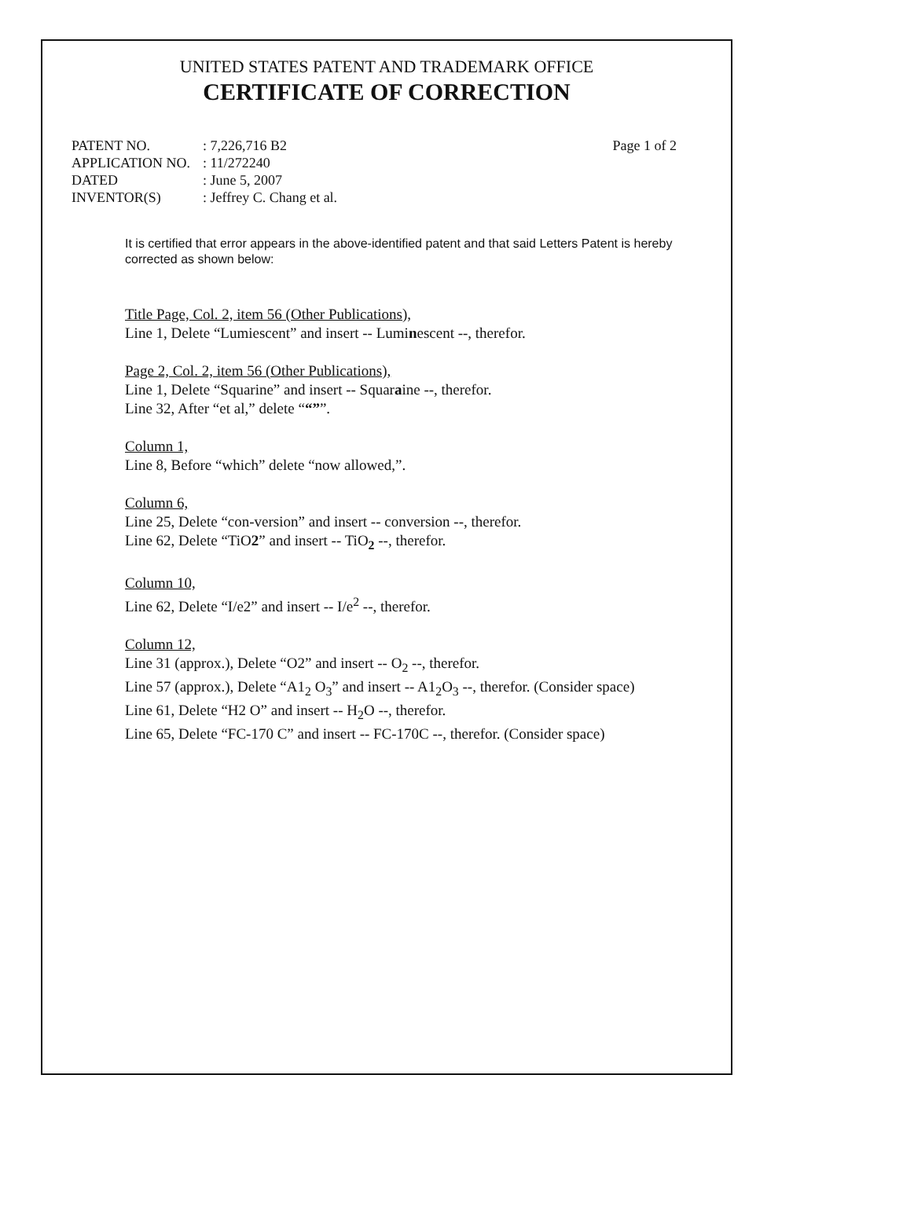UNITED STATES PATENT AND TRADEMARK OFFICE
CERTIFICATE OF CORRECTION
PATENT NO.: 7,226,716 B2 Page 1 of 2
APPLICATION NO.: 11/272240
DATED: June 5, 2007
INVENTOR(S): Jeffrey C. Chang et al.
It is certified that error appears in the above-identified patent and that said Letters Patent is hereby corrected as shown below:
Title Page, Col. 2, item 56 (Other Publications),
Line 1, Delete “Lumiescent” and insert -- Luminescent --, therefor.
Page 2, Col. 2, item 56 (Other Publications),
Line 1, Delete “Squarine” and insert -- Squaraine --, therefor.
Line 32, After “et al,” delete ““””.
Column 1,
Line 8, Before “which” delete “now allowed,”.
Column 6,
Line 25, Delete “con-version” and insert -- conversion --, therefor.
Line 62, Delete “TiO2” and insert -- TiO<sub>2</sub> --, therefor.
Column 10,
Line 62, Delete “I/e2” and insert -- I/e<sup>2</sup> --, therefor.
Column 12,
Line 31 (approx.), Delete “O2” and insert -- O<sub>2</sub> --, therefor.
Line 57 (approx.), Delete “A1<sub>2</sub> O<sub>3</sub>” and insert -- A1<sub>2</sub>O<sub>3</sub> --, therefor. (Consider space)
Line 61, Delete “H2 O” and insert -- H<sub>2</sub>O --, therefor.
Line 65, Delete “FC-170 C” and insert -- FC-170C --, therefor. (Consider space)